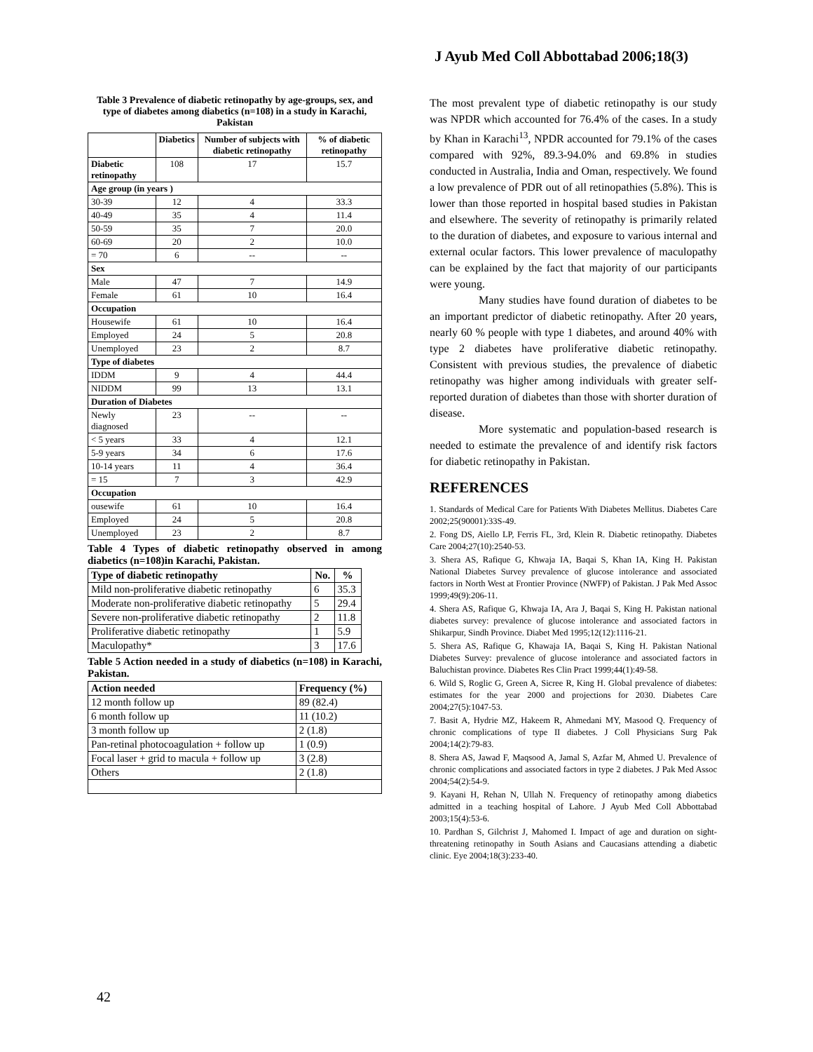J Ayub Med Coll Abbottabad 2006;18(3)
Table 3 Prevalence of diabetic retinopathy by age-groups, sex, and type of diabetes among diabetics (n=108) in a study in Karachi, Pakistan
| | Diabetics | Number of subjects with diabetic retinopathy | % of diabetic retinopathy |
| --- | --- | --- | --- |
| Diabetic retinopathy | 108 | 17 | 15.7 |
| Age group (in years ) | | | |
| 30-39 | 12 | 4 | 33.3 |
| 40-49 | 35 | 4 | 11.4 |
| 50-59 | 35 | 7 | 20.0 |
| 60-69 | 20 | 2 | 10.0 |
| = 70 | 6 | -- | -- |
| Sex | | | |
| Male | 47 | 7 | 14.9 |
| Female | 61 | 10 | 16.4 |
| Occupation | | | |
| Housewife | 61 | 10 | 16.4 |
| Employed | 24 | 5 | 20.8 |
| Unemployed | 23 | 2 | 8.7 |
| Type of diabetes | | | |
| IDDM | 9 | 4 | 44.4 |
| NIDDM | 99 | 13 | 13.1 |
| Duration of Diabetes | | | |
| Newly diagnosed | 23 | -- | -- |
| < 5 years | 33 | 4 | 12.1 |
| 5-9 years | 34 | 6 | 17.6 |
| 10-14 years | 11 | 4 | 36.4 |
| = 15 | 7 | 3 | 42.9 |
| Occupation | | | |
| ousewife | 61 | 10 | 16.4 |
| Employed | 24 | 5 | 20.8 |
| Unemployed | 23 | 2 | 8.7 |
Table 4 Types of diabetic retinopathy observed in among diabetics (n=108)in Karachi, Pakistan.
| Type of diabetic retinopathy | No. | % |
| --- | --- | --- |
| Mild non-proliferative diabetic retinopathy | 6 | 35.3 |
| Moderate non-proliferative diabetic retinopathy | 5 | 29.4 |
| Severe non-proliferative diabetic retinopathy | 2 | 11.8 |
| Proliferative diabetic retinopathy | 1 | 5.9 |
| Maculopathy* | 3 | 17.6 |
Table 5 Action needed in a study of diabetics (n=108) in Karachi, Pakistan.
| Action needed | Frequency (%) |
| --- | --- |
| 12 month follow up | 89 (82.4) |
| 6 month follow up | 11 (10.2) |
| 3 month follow up | 2 (1.8) |
| Pan-retinal photocoagulation + follow up | 1 (0.9) |
| Focal laser + grid to macula + follow up | 3 (2.8) |
| Others | 2 (1.8) |
The most prevalent type of diabetic retinopathy is our study was NPDR which accounted for 76.4% of the cases. In a study by Khan in Karachi<sup>13</sup>, NPDR accounted for 79.1% of the cases compared with 92%, 89.3-94.0% and 69.8% in studies conducted in Australia, India and Oman, respectively. We found a low prevalence of PDR out of all retinopathies (5.8%). This is lower than those reported in hospital based studies in Pakistan and elsewhere. The severity of retinopathy is primarily related to the duration of diabetes, and exposure to various internal and external ocular factors. This lower prevalence of maculopathy can be explained by the fact that majority of our participants were young.
Many studies have found duration of diabetes to be an important predictor of diabetic retinopathy. After 20 years, nearly 60 % people with type 1 diabetes, and around 40% with type 2 diabetes have proliferative diabetic retinopathy. Consistent with previous studies, the prevalence of diabetic retinopathy was higher among individuals with greater self-reported duration of diabetes than those with shorter duration of disease.
More systematic and population-based research is needed to estimate the prevalence of and identify risk factors for diabetic retinopathy in Pakistan.
REFERENCES
1. Standards of Medical Care for Patients With Diabetes Mellitus. Diabetes Care 2002;25(90001):33S-49.
2. Fong DS, Aiello LP, Ferris FL, 3rd, Klein R. Diabetic retinopathy. Diabetes Care 2004;27(10):2540-53.
3. Shera AS, Rafique G, Khwaja IA, Baqai S, Khan IA, King H. Pakistan National Diabetes Survey prevalence of glucose intolerance and associated factors in North West at Frontier Province (NWFP) of Pakistan. J Pak Med Assoc 1999;49(9):206-11.
4. Shera AS, Rafique G, Khwaja IA, Ara J, Baqai S, King H. Pakistan national diabetes survey: prevalence of glucose intolerance and associated factors in Shikarpur, Sindh Province. Diabet Med 1995;12(12):1116-21.
5. Shera AS, Rafique G, Khawaja IA, Baqai S, King H. Pakistan National Diabetes Survey: prevalence of glucose intolerance and associated factors in Baluchistan province. Diabetes Res Clin Pract 1999;44(1):49-58.
6. Wild S, Roglic G, Green A, Sicree R, King H. Global prevalence of diabetes: estimates for the year 2000 and projections for 2030. Diabetes Care 2004;27(5):1047-53.
7. Basit A, Hydrie MZ, Hakeem R, Ahmedani MY, Masood Q. Frequency of chronic complications of type II diabetes. J Coll Physicians Surg Pak 2004;14(2):79-83.
8. Shera AS, Jawad F, Maqsood A, Jamal S, Azfar M, Ahmed U. Prevalence of chronic complications and associated factors in type 2 diabetes. J Pak Med Assoc 2004;54(2):54-9.
9. Kayani H, Rehan N, Ullah N. Frequency of retinopathy among diabetics admitted in a teaching hospital of Lahore. J Ayub Med Coll Abbottabad 2003;15(4):53-6.
10. Pardhan S, Gilchrist J, Mahomed I. Impact of age and duration on sight-threatening retinopathy in South Asians and Caucasians attending a diabetic clinic. Eye 2004;18(3):233-40.
42